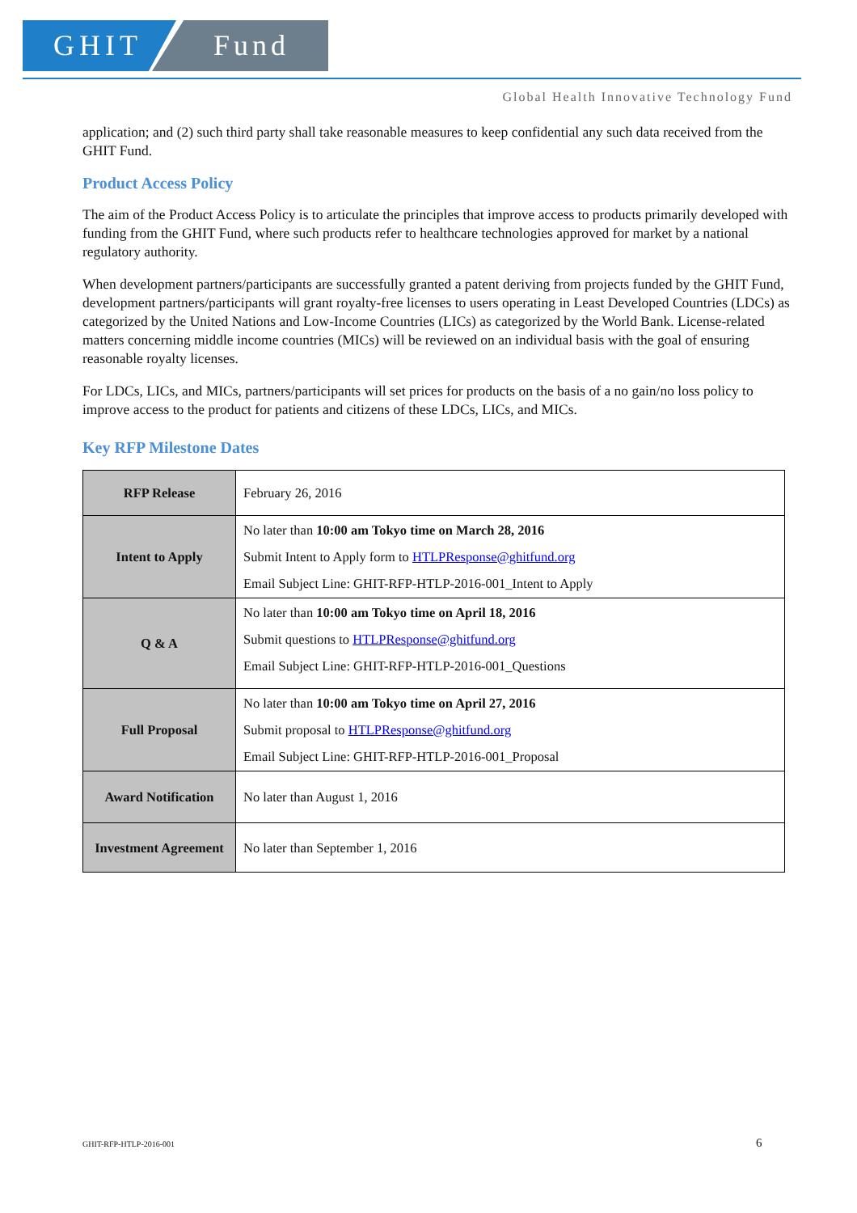GHIT Fund
Global Health Innovative Technology Fund
application; and (2) such third party shall take reasonable measures to keep confidential any such data received from the GHIT Fund.
Product Access Policy
The aim of the Product Access Policy is to articulate the principles that improve access to products primarily developed with funding from the GHIT Fund, where such products refer to healthcare technologies approved for market by a national regulatory authority.
When development partners/participants are successfully granted a patent deriving from projects funded by the GHIT Fund, development partners/participants will grant royalty-free licenses to users operating in Least Developed Countries (LDCs) as categorized by the United Nations and Low-Income Countries (LICs) as categorized by the World Bank. License-related matters concerning middle income countries (MICs) will be reviewed on an individual basis with the goal of ensuring reasonable royalty licenses.
For LDCs, LICs, and MICs, partners/participants will set prices for products on the basis of a no gain/no loss policy to improve access to the product for patients and citizens of these LDCs, LICs, and MICs.
Key RFP Milestone Dates
| RFP Release | February 26, 2016 |
| Intent to Apply | No later than 10:00 am Tokyo time on March 28, 2016 Submit Intent to Apply form to HTLPResponse@ghitfund.org Email Subject Line: GHIT-RFP-HTLP-2016-001_Intent to Apply |
| Q & A | No later than 10:00 am Tokyo time on April 18, 2016 Submit questions to HTLPResponse@ghitfund.org Email Subject Line: GHIT-RFP-HTLP-2016-001_Questions |
| Full Proposal | No later than 10:00 am Tokyo time on April 27, 2016 Submit proposal to HTLPResponse@ghitfund.org Email Subject Line: GHIT-RFP-HTLP-2016-001_Proposal |
| Award Notification | No later than August 1, 2016 |
| Investment Agreement | No later than September 1, 2016 |
GHIT-RFP-HTLP-2016-001 6